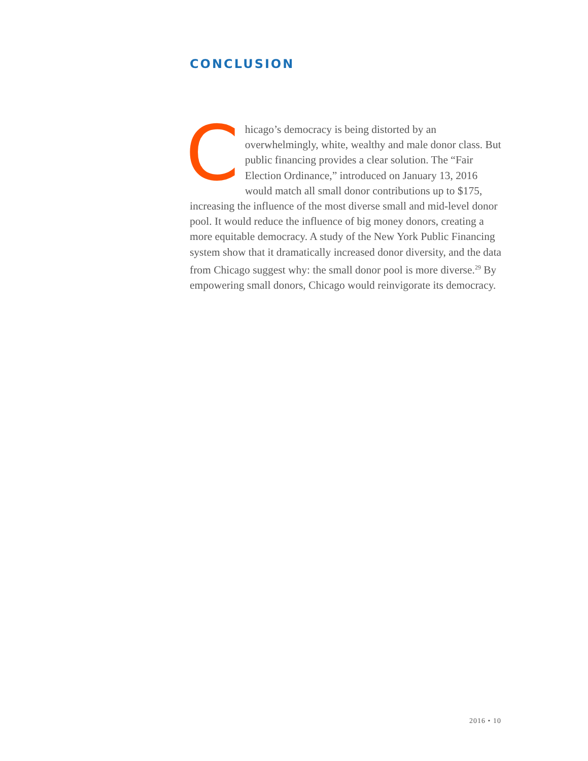CONCLUSION
Chicago’s democracy is being distorted by an overwhelmingly, white, wealthy and male donor class. But public financing provides a clear solution. The “Fair Election Ordinance,” introduced on January 13, 2016 would match all small donor contributions up to $175, increasing the influence of the most diverse small and mid-level donor pool. It would reduce the influence of big money donors, creating a more equitable democracy. A study of the New York Public Financing system show that it dramatically increased donor diversity, and the data from Chicago suggest why: the small donor pool is more diverse.<sup>29</sup> By empowering small donors, Chicago would reinvigorate its democracy.
2016 • 10